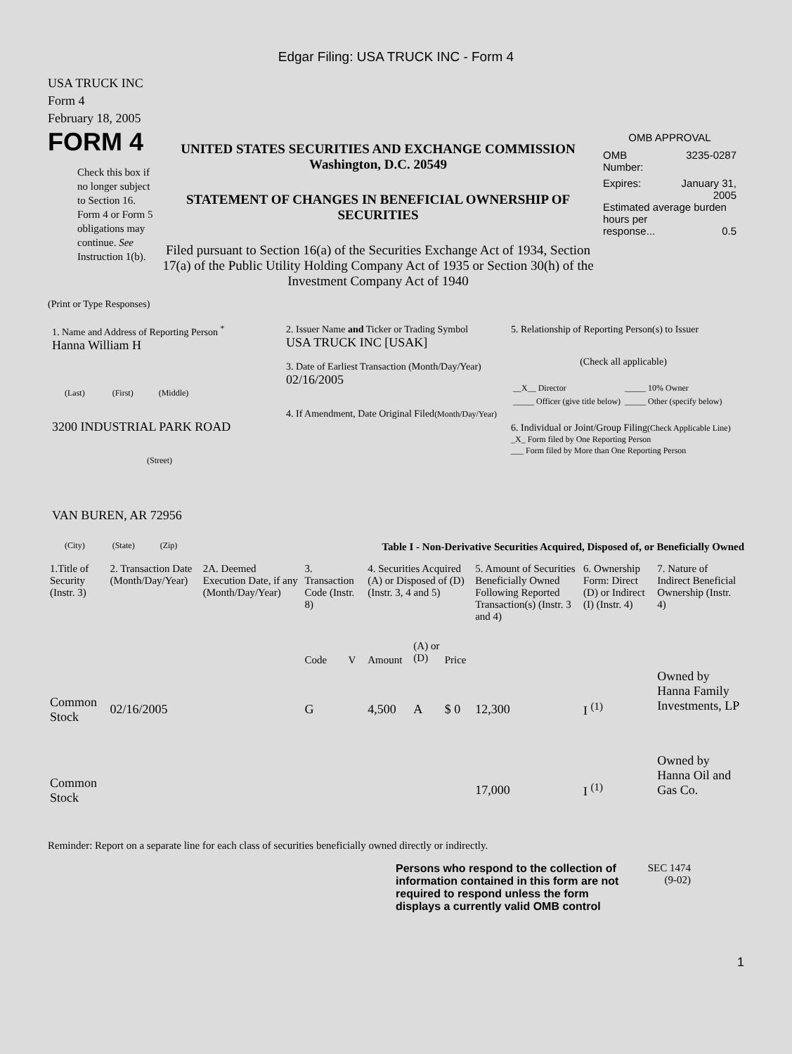Edgar Filing: USA TRUCK INC - Form 4
USA TRUCK INC
Form 4
February 18, 2005
FORM 4
Check this box if no longer subject to Section 16. Form 4 or Form 5 obligations may continue. See Instruction 1(b).
UNITED STATES SECURITIES AND EXCHANGE COMMISSION
Washington, D.C. 20549
STATEMENT OF CHANGES IN BENEFICIAL OWNERSHIP OF SECURITIES
Filed pursuant to Section 16(a) of the Securities Exchange Act of 1934, Section 17(a) of the Public Utility Holding Company Act of 1935 or Section 30(h) of the Investment Company Act of 1940
OMB APPROVAL
OMB
Number: 3235-0287
Expires: January 31,
2005
Estimated average burden hours per
response... 0.5
(Print or Type Responses)
1. Name and Address of Reporting Person <sup>*</sup>
Hanna William H
(Last) (First) (Middle)
3200 INDUSTRIAL PARK ROAD
(Street)
VAN BUREN, AR 72956
(City) (State) (Zip)
2. Issuer Name and Ticker or Trading Symbol
USA TRUCK INC [USAK]
3. Date of Earliest Transaction (Month/Day/Year)
02/16/2005
4. If Amendment, Date Original Filed(Month/Day/Year)
5. Relationship of Reporting Person(s) to Issuer
(Check all applicable)
| __X__ Director | _____ 10% Owner |
| _____ Officer (give title below) | _____ Other (specify below) |
6. Individual or Joint/Group Filing(Check Applicable Line)
_X_ Form filed by One Reporting Person
___ Form filed by More than One Reporting Person
Table I - Non-Derivative Securities Acquired, Disposed of, or Beneficially Owned
| 1.Title of Security (Instr. 3) | 2. Transaction Date (Month/Day/Year) | 2A. Deemed Execution Date, if any (Month/Day/Year) | 3. Transaction Code (Instr. 8) | | 4. Securities Acquired (A) or Disposed of (D) (Instr. 3, 4 and 5) | | | 5. Amount of Securities Beneficially Owned Following Reported Transaction(s) (Instr. 3 and 4) | 6. Ownership Form: Direct (D) or Indirect (I) (Instr. 4) | 7. Nature of Indirect Beneficial Ownership (Instr. 4) |
| --- | --- | --- | --- | --- | --- | --- | --- | --- | --- | --- |
| | | | Code | V | Amount | (A) or (D) | Price | | | |
| Common Stock | 02/16/2005 | | G | | 4,500 | A | $ 0 | 12,300 | I <sup>(1)</sup> | Owned by Hanna Family Investments, LP |
| Common Stock | | | | | | | | 17,000 | I <sup>(1)</sup> | Owned by Hanna Oil and Gas Co. |
Reminder: Report on a separate line for each class of securities beneficially owned directly or indirectly.
Persons who respond to the collection of information contained in this form are not required to respond unless the form displays a currently valid OMB control
SEC 1474
(9-02)
1